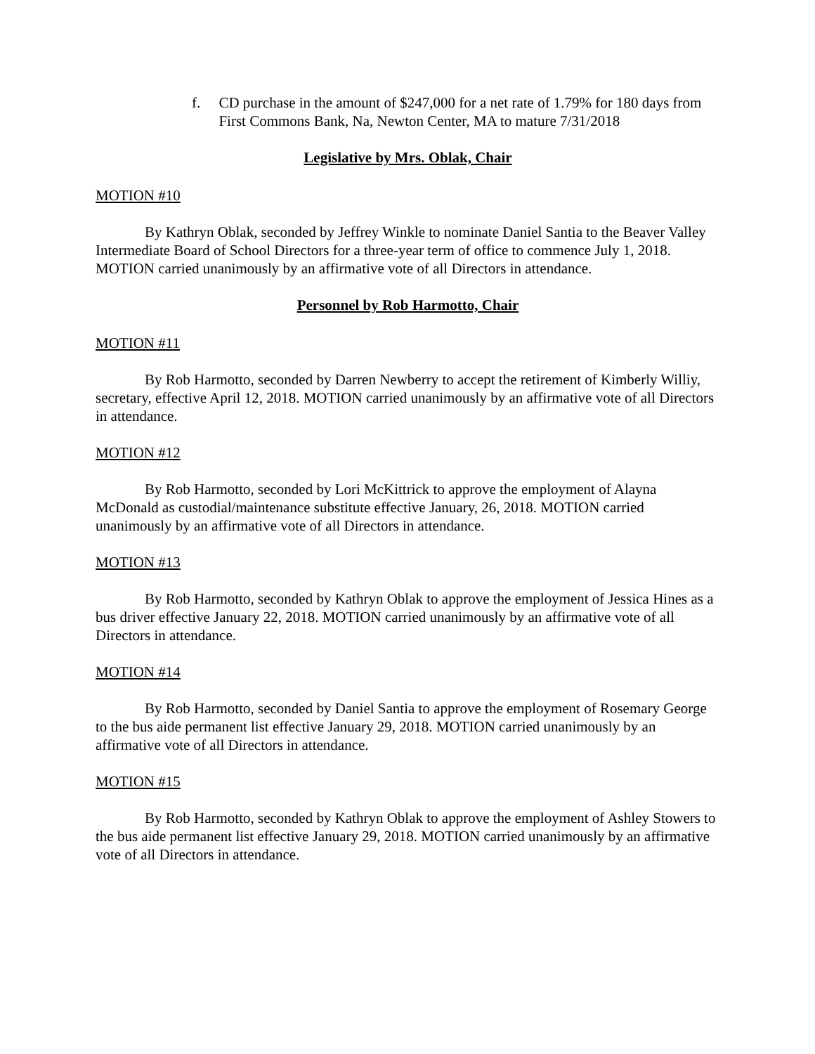f. CD purchase in the amount of $247,000 for a net rate of 1.79% for 180 days from First Commons Bank, Na, Newton Center, MA to mature 7/31/2018
Legislative by Mrs. Oblak, Chair
MOTION #10
By Kathryn Oblak, seconded by Jeffrey Winkle to nominate Daniel Santia to the Beaver Valley Intermediate Board of School Directors for a three-year term of office to commence July 1, 2018. MOTION carried unanimously by an affirmative vote of all Directors in attendance.
Personnel by Rob Harmotto, Chair
MOTION #11
By Rob Harmotto, seconded by Darren Newberry to accept the retirement of Kimberly Williy, secretary, effective April 12, 2018. MOTION carried unanimously by an affirmative vote of all Directors in attendance.
MOTION #12
By Rob Harmotto, seconded by Lori McKittrick to approve the employment of Alayna McDonald as custodial/maintenance substitute effective January, 26, 2018. MOTION carried unanimously by an affirmative vote of all Directors in attendance.
MOTION #13
By Rob Harmotto, seconded by Kathryn Oblak to approve the employment of Jessica Hines as a bus driver effective January 22, 2018. MOTION carried unanimously by an affirmative vote of all Directors in attendance.
MOTION #14
By Rob Harmotto, seconded by Daniel Santia to approve the employment of Rosemary George to the bus aide permanent list effective January 29, 2018. MOTION carried unanimously by an affirmative vote of all Directors in attendance.
MOTION #15
By Rob Harmotto, seconded by Kathryn Oblak to approve the employment of Ashley Stowers to the bus aide permanent list effective January 29, 2018. MOTION carried unanimously by an affirmative vote of all Directors in attendance.